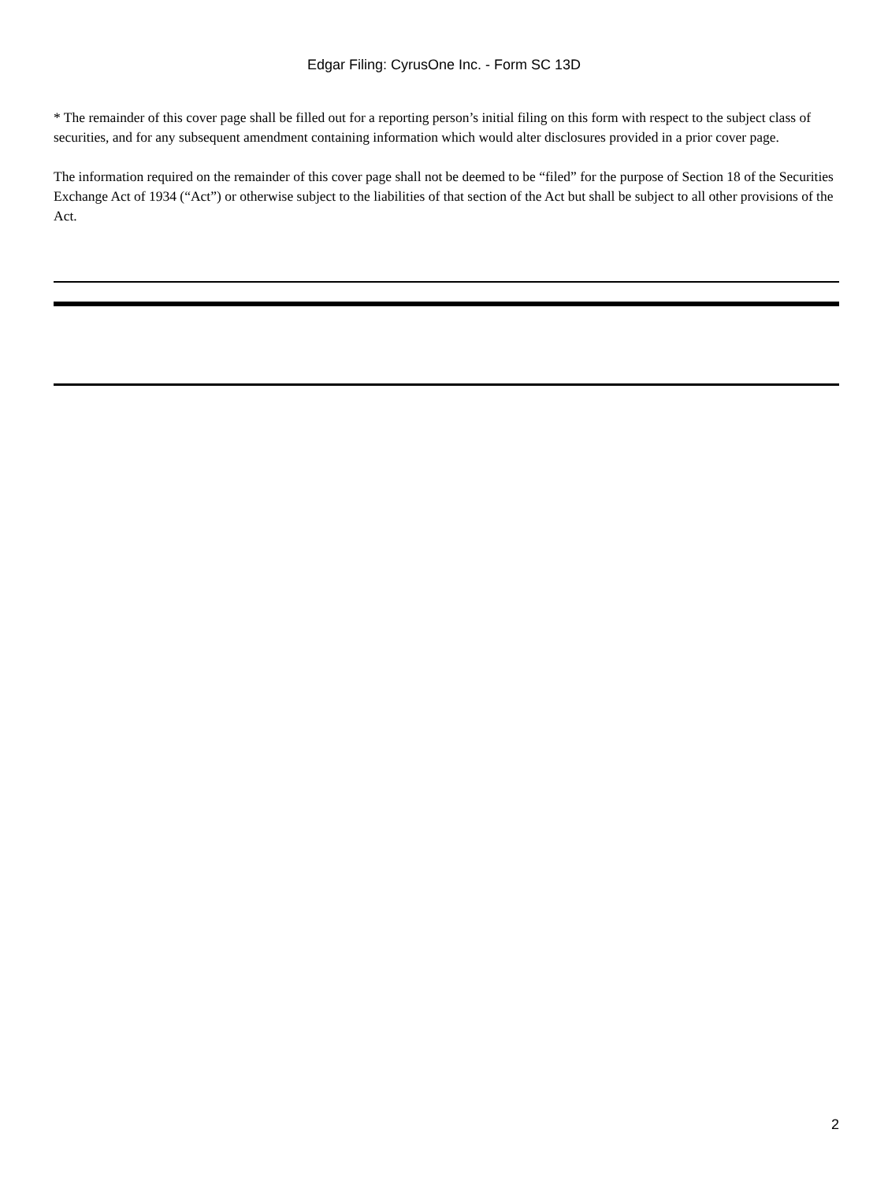Edgar Filing: CyrusOne Inc. - Form SC 13D
* The remainder of this cover page shall be filled out for a reporting person’s initial filing on this form with respect to the subject class of securities, and for any subsequent amendment containing information which would alter disclosures provided in a prior cover page.
The information required on the remainder of this cover page shall not be deemed to be “filed” for the purpose of Section 18 of the Securities Exchange Act of 1934 (“Act”) or otherwise subject to the liabilities of that section of the Act but shall be subject to all other provisions of the Act.
2